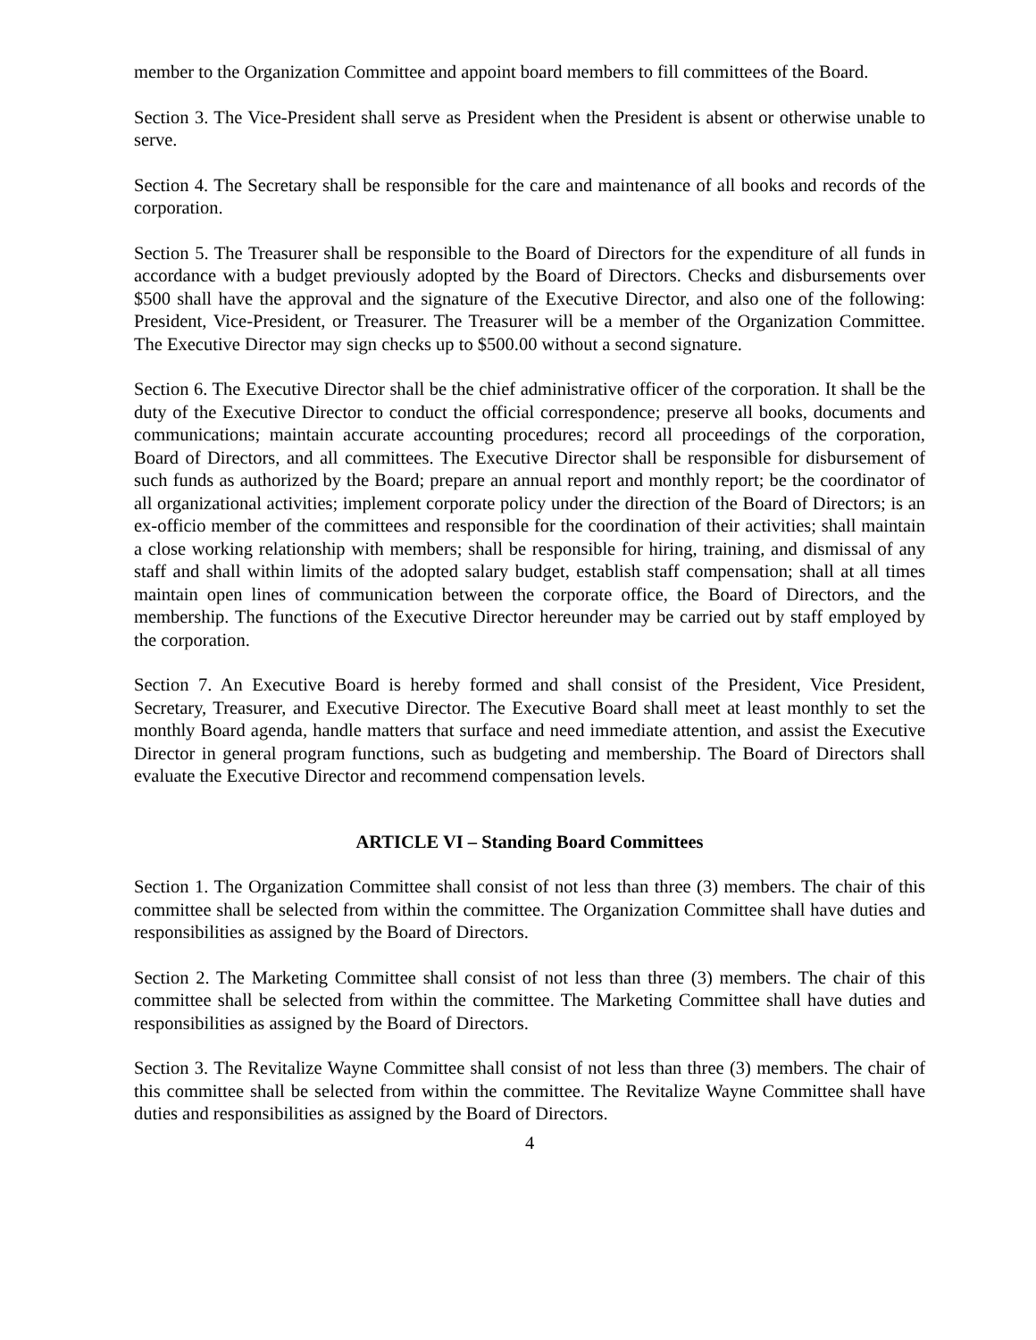member to the Organization Committee and appoint board members to fill committees of the Board.
Section 3. The Vice-President shall serve as President when the President is absent or otherwise unable to serve.
Section 4. The Secretary shall be responsible for the care and maintenance of all books and records of the corporation.
Section 5. The Treasurer shall be responsible to the Board of Directors for the expenditure of all funds in accordance with a budget previously adopted by the Board of Directors. Checks and disbursements over $500 shall have the approval and the signature of the Executive Director, and also one of the following: President, Vice-President, or Treasurer. The Treasurer will be a member of the Organization Committee. The Executive Director may sign checks up to $500.00 without a second signature.
Section 6. The Executive Director shall be the chief administrative officer of the corporation. It shall be the duty of the Executive Director to conduct the official correspondence; preserve all books, documents and communications; maintain accurate accounting procedures; record all proceedings of the corporation, Board of Directors, and all committees. The Executive Director shall be responsible for disbursement of such funds as authorized by the Board; prepare an annual report and monthly report; be the coordinator of all organizational activities; implement corporate policy under the direction of the Board of Directors; is an ex-officio member of the committees and responsible for the coordination of their activities; shall maintain a close working relationship with members; shall be responsible for hiring, training, and dismissal of any staff and shall within limits of the adopted salary budget, establish staff compensation; shall at all times maintain open lines of communication between the corporate office, the Board of Directors, and the membership. The functions of the Executive Director hereunder may be carried out by staff employed by the corporation.
Section 7. An Executive Board is hereby formed and shall consist of the President, Vice President, Secretary, Treasurer, and Executive Director. The Executive Board shall meet at least monthly to set the monthly Board agenda, handle matters that surface and need immediate attention, and assist the Executive Director in general program functions, such as budgeting and membership. The Board of Directors shall evaluate the Executive Director and recommend compensation levels.
ARTICLE VI – Standing Board Committees
Section 1. The Organization Committee shall consist of not less than three (3) members. The chair of this committee shall be selected from within the committee. The Organization Committee shall have duties and responsibilities as assigned by the Board of Directors.
Section 2. The Marketing Committee shall consist of not less than three (3) members. The chair of this committee shall be selected from within the committee. The Marketing Committee shall have duties and responsibilities as assigned by the Board of Directors.
Section 3. The Revitalize Wayne Committee shall consist of not less than three (3) members. The chair of this committee shall be selected from within the committee. The Revitalize Wayne Committee shall have duties and responsibilities as assigned by the Board of Directors.
4